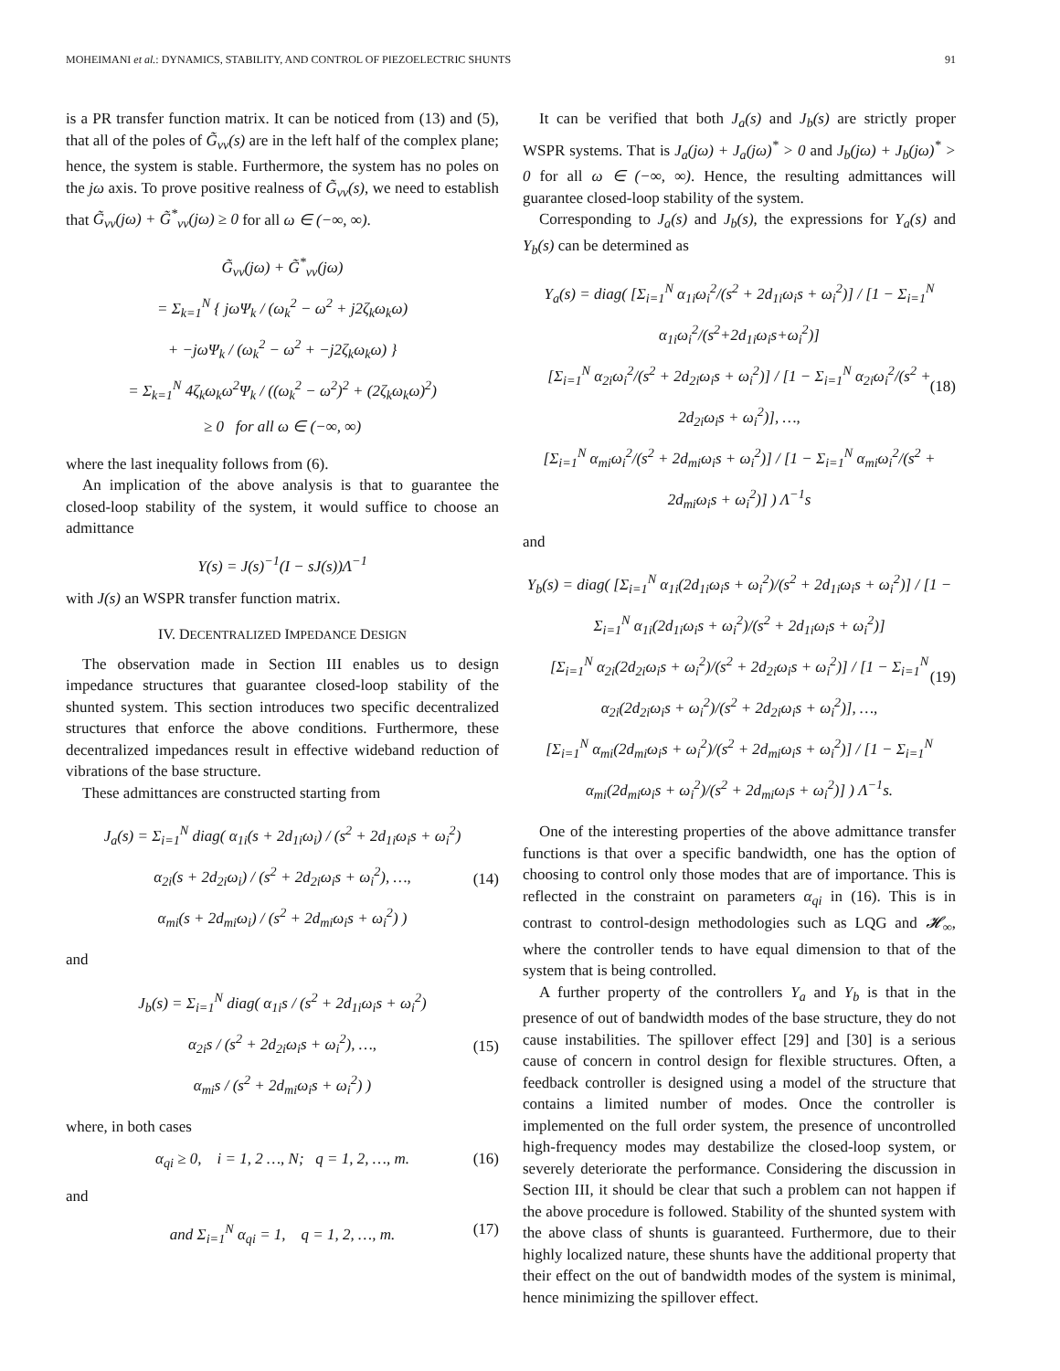MOHEIMANI et al.: DYNAMICS, STABILITY, AND CONTROL OF PIEZOELECTRIC SHUNTS 91
is a PR transfer function matrix. It can be noticed from (13) and (5), that all of the poles of G̃<sub>vv</sub>(s) are in the left half of the complex plane; hence, the system is stable. Furthermore, the system has no poles on the jω axis. To prove positive realness of G̃<sub>vv</sub>(s), we need to establish that G̃<sub>vv</sub>(jω) + G̃<sup>*</sup><sub>vv</sub>(jω) ≥ 0 for all ω ∈ (−∞, ∞).
G̃<sub>vv</sub>(jω) + G̃<sup>*</sup><sub>vv</sub>(jω)
= Σ<sub>k=1</sub><sup>N</sup> { jωΨ<sub>k</sub> / (ω<sub>k</sub><sup>2</sup> − ω<sup>2</sup> + j2ζ<sub>k</sub>ω<sub>k</sub>ω)
+ −jωΨ<sub>k</sub> / (ω<sub>k</sub><sup>2</sup> − ω<sup>2</sup> + −j2ζ<sub>k</sub>ω<sub>k</sub>ω) }
= Σ<sub>k=1</sub><sup>N</sup> 4ζ<sub>k</sub>ω<sub>k</sub>ω<sup>2</sup>Ψ<sub>k</sub> / ((ω<sub>k</sub><sup>2</sup> − ω<sup>2</sup>)<sup>2</sup> + (2ζ<sub>k</sub>ω<sub>k</sub>ω)<sup>2</sup>)
≥ 0 for all ω ∈ (−∞, ∞)
where the last inequality follows from (6).
An implication of the above analysis is that to guarantee the closed-loop stability of the system, it would suffice to choose an admittance
Y(s) = J(s)<sup>−1</sup>(I − sJ(s))Λ<sup>−1</sup>
with J(s) an WSPR transfer function matrix.
IV. DECENTRALIZED IMPEDANCE DESIGN
The observation made in Section III enables us to design impedance structures that guarantee closed-loop stability of the shunted system. This section introduces two specific decentralized structures that enforce the above conditions. Furthermore, these decentralized impedances result in effective wideband reduction of vibrations of the base structure.
These admittances are constructed starting from
J<sub>a</sub>(s) = Σ<sub>i=1</sub><sup>N</sup> diag( α<sub>1i</sub>(s + 2d<sub>1i</sub>ω<sub>i</sub>) / (s<sup>2</sup> + 2d<sub>1i</sub>ω<sub>i</sub>s + ω<sub>i</sub><sup>2</sup>)
α<sub>2i</sub>(s + 2d<sub>2i</sub>ω<sub>i</sub>) / (s<sup>2</sup> + 2d<sub>2i</sub>ω<sub>i</sub>s + ω<sub>i</sub><sup>2</sup>), …,
α<sub>mi</sub>(s + 2d<sub>mi</sub>ω<sub>i</sub>) / (s<sup>2</sup> + 2d<sub>mi</sub>ω<sub>i</sub>s + ω<sub>i</sub><sup>2</sup>) ) (14)
and
J<sub>b</sub>(s) = Σ<sub>i=1</sub><sup>N</sup> diag( α<sub>1i</sub>s / (s<sup>2</sup> + 2d<sub>1i</sub>ω<sub>i</sub>s + ω<sub>i</sub><sup>2</sup>)
α<sub>2i</sub>s / (s<sup>2</sup> + 2d<sub>2i</sub>ω<sub>i</sub>s + ω<sub>i</sub><sup>2</sup>), …,
α<sub>mi</sub>s / (s<sup>2</sup> + 2d<sub>mi</sub>ω<sub>i</sub>s + ω<sub>i</sub><sup>2</sup>) ) (15)
where, in both cases
α<sub>qi</sub> ≥ 0, i = 1, 2 …, N; q = 1, 2, …, m. (16)
and
and Σ<sub>i=1</sub><sup>N</sup> α<sub>qi</sub> = 1, q = 1, 2, …, m. (17)
It can be verified that both J<sub>a</sub>(s) and J<sub>b</sub>(s) are strictly proper WSPR systems. That is J<sub>a</sub>(jω) + J<sub>a</sub>(jω)<sup>*</sup> > 0 and J<sub>b</sub>(jω) + J<sub>b</sub>(jω)<sup>*</sup> > 0 for all ω ∈ (−∞, ∞). Hence, the resulting admittances will guarantee closed-loop stability of the system.
Corresponding to J<sub>a</sub>(s) and J<sub>b</sub>(s), the expressions for Y<sub>a</sub>(s) and Y<sub>b</sub>(s) can be determined as
Y<sub>a</sub>(s) = diag( [Σ<sub>i=1</sub><sup>N</sup> α<sub>1i</sub>ω<sub>i</sub><sup>2</sup>/(s<sup>2</sup> + 2d<sub>1i</sub>ω<sub>i</sub>s + ω<sub>i</sub><sup>2</sup>)] / [1 − Σ<sub>i=1</sub><sup>N</sup> α<sub>1i</sub>ω<sub>i</sub><sup>2</sup>/(s<sup>2</sup>+2d<sub>1i</sub>ω<sub>i</sub>s+ω<sub>i</sub><sup>2</sup>)]
[Σ<sub>i=1</sub><sup>N</sup> α<sub>2i</sub>ω<sub>i</sub><sup>2</sup>/(s<sup>2</sup> + 2d<sub>2i</sub>ω<sub>i</sub>s + ω<sub>i</sub><sup>2</sup>)] / [1 − Σ<sub>i=1</sub><sup>N</sup> α<sub>2i</sub>ω<sub>i</sub><sup>2</sup>/(s<sup>2</sup> + 2d<sub>2i</sub>ω<sub>i</sub>s + ω<sub>i</sub><sup>2</sup>)], …,
[Σ<sub>i=1</sub><sup>N</sup> α<sub>mi</sub>ω<sub>i</sub><sup>2</sup>/(s<sup>2</sup> + 2d<sub>mi</sub>ω<sub>i</sub>s + ω<sub>i</sub><sup>2</sup>)] / [1 − Σ<sub>i=1</sub><sup>N</sup> α<sub>mi</sub>ω<sub>i</sub><sup>2</sup>/(s<sup>2</sup> + 2d<sub>mi</sub>ω<sub>i</sub>s + ω<sub>i</sub><sup>2</sup>)] ) Λ<sup>−1</sup>s (18)
and
Y<sub>b</sub>(s) = diag( [Σ<sub>i=1</sub><sup>N</sup> α<sub>1i</sub>(2d<sub>1i</sub>ω<sub>i</sub>s + ω<sub>i</sub><sup>2</sup>)/(s<sup>2</sup> + 2d<sub>1i</sub>ω<sub>i</sub>s + ω<sub>i</sub><sup>2</sup>)] / [1 − Σ<sub>i=1</sub><sup>N</sup> α<sub>1i</sub>(2d<sub>1i</sub>ω<sub>i</sub>s + ω<sub>i</sub><sup>2</sup>)/(s<sup>2</sup> + 2d<sub>1i</sub>ω<sub>i</sub>s + ω<sub>i</sub><sup>2</sup>)]
[Σ<sub>i=1</sub><sup>N</sup> α<sub>2i</sub>(2d<sub>2i</sub>ω<sub>i</sub>s + ω<sub>i</sub><sup>2</sup>)/(s<sup>2</sup> + 2d<sub>2i</sub>ω<sub>i</sub>s + ω<sub>i</sub><sup>2</sup>)] / [1 − Σ<sub>i=1</sub><sup>N</sup> α<sub>2i</sub>(2d<sub>2i</sub>ω<sub>i</sub>s + ω<sub>i</sub><sup>2</sup>)/(s<sup>2</sup> + 2d<sub>2i</sub>ω<sub>i</sub>s + ω<sub>i</sub><sup>2</sup>)], …,
[Σ<sub>i=1</sub><sup>N</sup> α<sub>mi</sub>(2d<sub>mi</sub>ω<sub>i</sub>s + ω<sub>i</sub><sup>2</sup>)/(s<sup>2</sup> + 2d<sub>mi</sub>ω<sub>i</sub>s + ω<sub>i</sub><sup>2</sup>)] / [1 − Σ<sub>i=1</sub><sup>N</sup> α<sub>mi</sub>(2d<sub>mi</sub>ω<sub>i</sub>s + ω<sub>i</sub><sup>2</sup>)/(s<sup>2</sup> + 2d<sub>mi</sub>ω<sub>i</sub>s + ω<sub>i</sub><sup>2</sup>)] ) Λ<sup>−1</sup>s. (19)
One of the interesting properties of the above admittance transfer functions is that over a specific bandwidth, one has the option of choosing to control only those modes that are of importance. This is reflected in the constraint on parameters α<sub>qi</sub> in (16). This is in contrast to control-design methodologies such as LQG and 𝓗<sub>∞</sub>, where the controller tends to have equal dimension to that of the system that is being controlled.
A further property of the controllers Y<sub>a</sub> and Y<sub>b</sub> is that in the presence of out of bandwidth modes of the base structure, they do not cause instabilities. The spillover effect [29] and [30] is a serious cause of concern in control design for flexible structures. Often, a feedback controller is designed using a model of the structure that contains a limited number of modes. Once the controller is implemented on the full order system, the presence of uncontrolled high-frequency modes may destabilize the closed-loop system, or severely deteriorate the performance. Considering the discussion in Section III, it should be clear that such a problem can not happen if the above procedure is followed. Stability of the shunted system with the above class of shunts is guaranteed. Furthermore, due to their highly localized nature, these shunts have the additional property that their effect on the out of bandwidth modes of the system is minimal, hence minimizing the spillover effect.